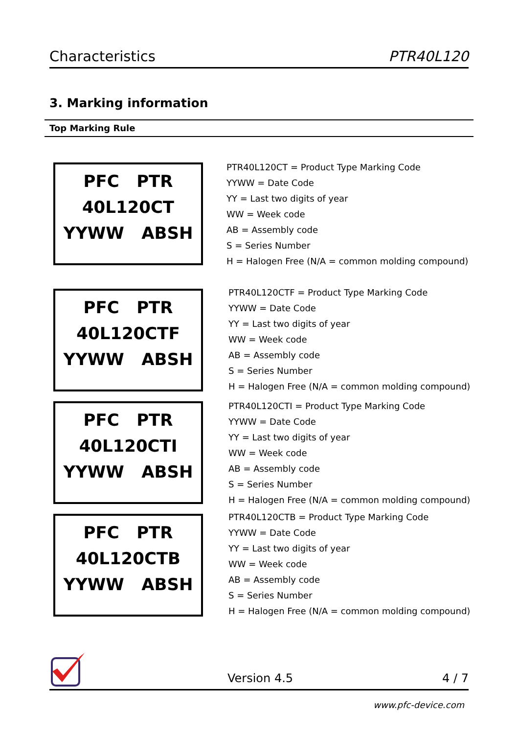Characteristics PTR40L120
3. Marking information
Top Marking Rule
PFC PTR
40L120CT
YYWW ABSH
PTR40L120CT = Product Type Marking Code
YYWW = Date Code
YY = Last two digits of year
WW = Week code
AB = Assembly code
S = Series Number
H = Halogen Free (N/A = common molding compound)
PFC PTR
40L120CTF
YYWW ABSH
PTR40L120CTF = Product Type Marking Code
YYWW = Date Code
YY = Last two digits of year
WW = Week code
AB = Assembly code
S = Series Number
H = Halogen Free (N/A = common molding compound)
PFC PTR
40L120CTI
YYWW ABSH
PTR40L120CTI = Product Type Marking Code
YYWW = Date Code
YY = Last two digits of year
WW = Week code
AB = Assembly code
S = Series Number
H = Halogen Free (N/A = common molding compound)
PFC PTR
40L120CTB
YYWW ABSH
PTR40L120CTB = Product Type Marking Code
YYWW = Date Code
YY = Last two digits of year
WW = Week code
AB = Assembly code
S = Series Number
H = Halogen Free (N/A = common molding compound)
Version 4.5 4 / 7
www.pfc-device.com